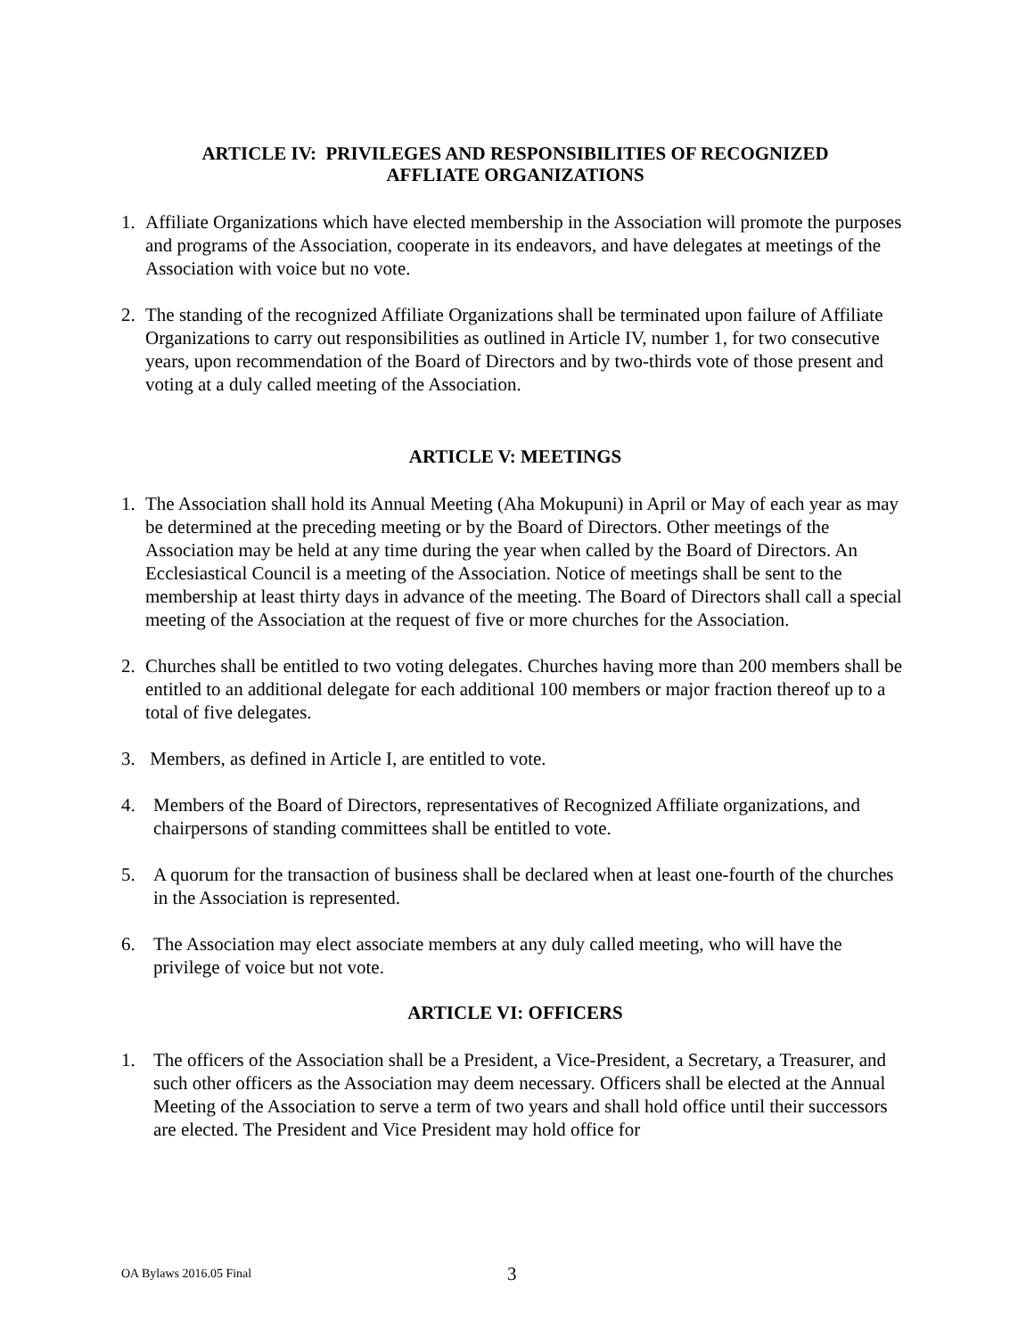ARTICLE IV: PRIVILEGES AND RESPONSIBILITIES OF RECOGNIZED
AFFLIATE ORGANIZATIONS
1. Affiliate Organizations which have elected membership in the Association will promote the purposes and programs of the Association, cooperate in its endeavors, and have delegates at meetings of the Association with voice but no vote.
2. The standing of the recognized Affiliate Organizations shall be terminated upon failure of Affiliate Organizations to carry out responsibilities as outlined in Article IV, number 1, for two consecutive years, upon recommendation of the Board of Directors and by two-thirds vote of those present and voting at a duly called meeting of the Association.
ARTICLE V: MEETINGS
1. The Association shall hold its Annual Meeting (Aha Mokupuni) in April or May of each year as may be determined at the preceding meeting or by the Board of Directors. Other meetings of the Association may be held at any time during the year when called by the Board of Directors. An Ecclesiastical Council is a meeting of the Association. Notice of meetings shall be sent to the membership at least thirty days in advance of the meeting. The Board of Directors shall call a special meeting of the Association at the request of five or more churches for the Association.
2. Churches shall be entitled to two voting delegates. Churches having more than 200 members shall be entitled to an additional delegate for each additional 100 members or major fraction thereof up to a total of five delegates.
3. Members, as defined in Article I, are entitled to vote.
4. Members of the Board of Directors, representatives of Recognized Affiliate organizations, and chairpersons of standing committees shall be entitled to vote.
5. A quorum for the transaction of business shall be declared when at least one-fourth of the churches in the Association is represented.
6. The Association may elect associate members at any duly called meeting, who will have the privilege of voice but not vote.
ARTICLE VI: OFFICERS
1. The officers of the Association shall be a President, a Vice-President, a Secretary, a Treasurer, and such other officers as the Association may deem necessary. Officers shall be elected at the Annual Meeting of the Association to serve a term of two years and shall hold office until their successors are elected. The President and Vice President may hold office for
OA Bylaws 2016.05 Final 3